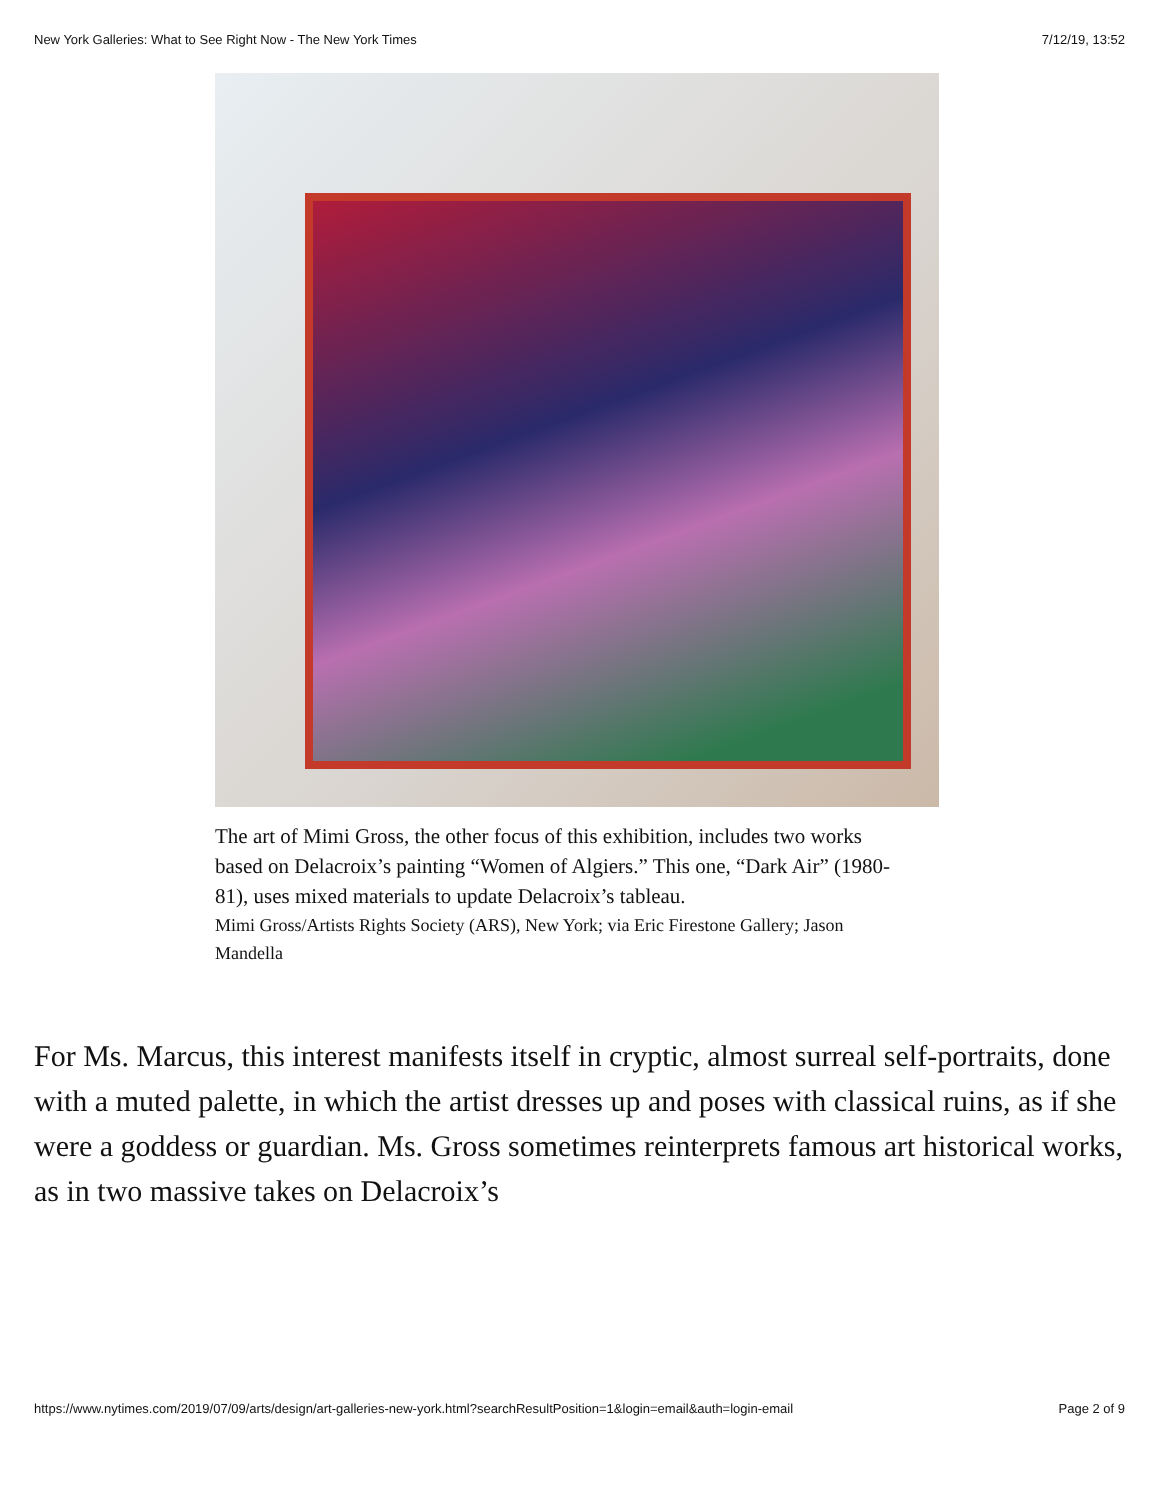New York Galleries: What to See Right Now - The New York Times 7/12/19, 13:52
The art of Mimi Gross, the other focus of this exhibition, includes two works based on Delacroix’s painting “Women of Algiers.” This one, “Dark Air” (1980-81), uses mixed materials to update Delacroix’s tableau.
Mimi Gross/Artists Rights Society (ARS), New York; via Eric Firestone Gallery; Jason Mandella
For Ms. Marcus, this interest manifests itself in cryptic, almost surreal self-portraits, done with a muted palette, in which the artist dresses up and poses with classical ruins, as if she were a goddess or guardian. Ms. Gross sometimes reinterprets famous art historical works, as in two massive takes on Delacroix’s
https://www.nytimes.com/2019/07/09/arts/design/art-galleries-new-york.html?searchResultPosition=1&login=email&auth=login-email Page 2 of 9